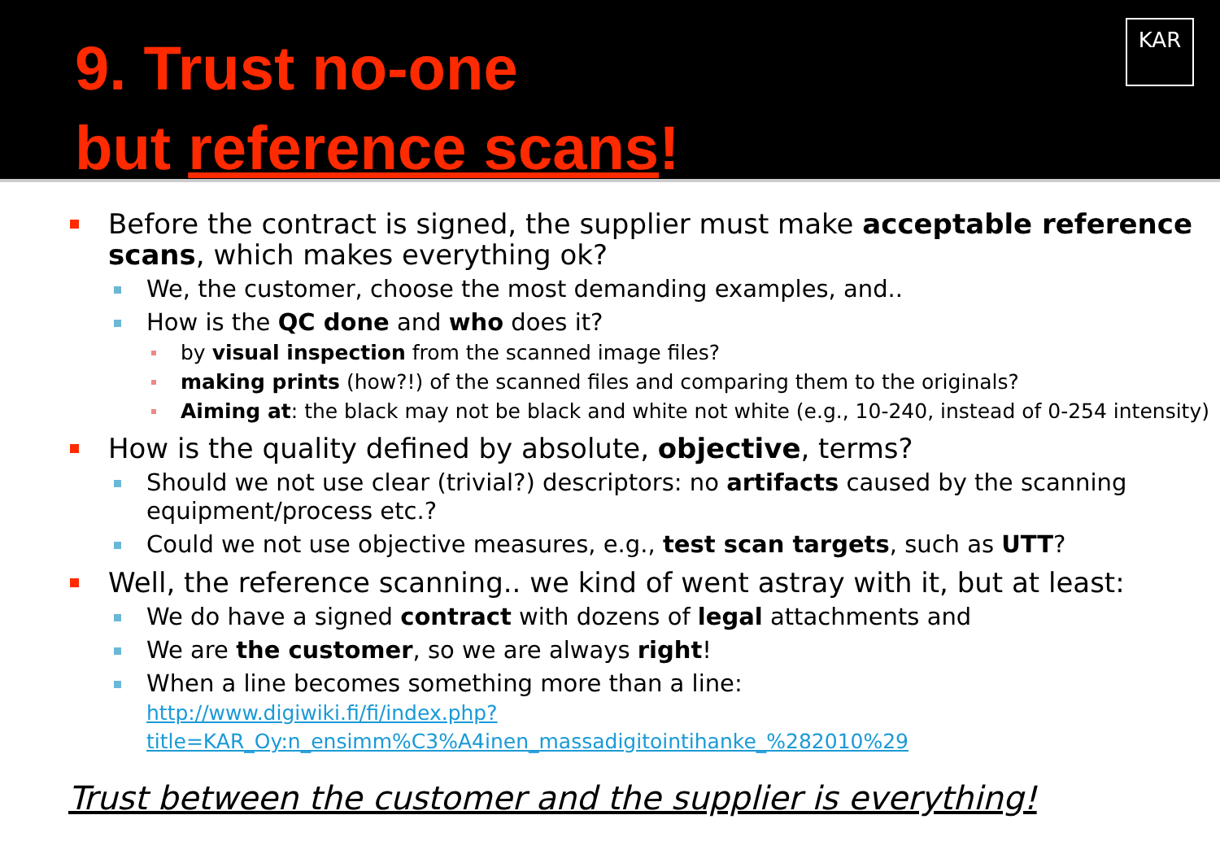9. Trust no-one
but reference scans!
KAR
Before the contract is signed, the supplier must make acceptable reference scans, which makes everything ok?
We, the customer, choose the most demanding examples, and..
How is the QC done and who does it?
by visual inspection from the scanned image files?
making prints (how?!) of the scanned files and comparing them to the originals?
Aiming at: the black may not be black and white not white (e.g., 10-240, instead of 0-254 intensity)
How is the quality defined by absolute, objective, terms?
Should we not use clear (trivial?) descriptors: no artifacts caused by the scanning equipment/process etc.?
Could we not use objective measures, e.g., test scan targets, such as UTT?
Well, the reference scanning.. we kind of went astray with it, but at least:
We do have a signed contract with dozens of legal attachments and
We are the customer, so we are always right!
When a line becomes something more than a line:
http://www.digiwiki.fi/fi/index.php?title=KAR_Oy:n_ensimm%C3%A4inen_massadigitointihanke_%282010%29
Trust between the customer and the supplier is everything!